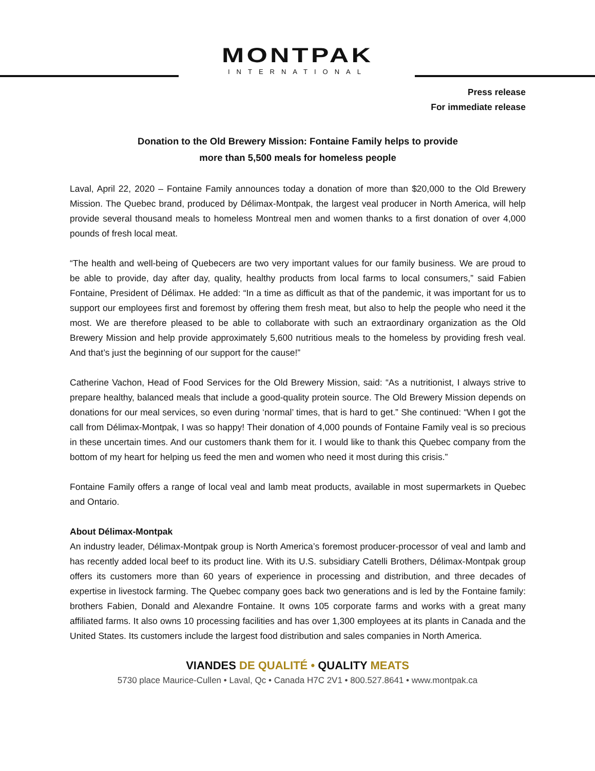MONTPAK
INTERNATIONAL
Press release
For immediate release
Donation to the Old Brewery Mission: Fontaine Family helps to provide
more than 5,500 meals for homeless people
Laval, April 22, 2020 – Fontaine Family announces today a donation of more than $20,000 to the Old Brewery Mission. The Quebec brand, produced by Délimax-Montpak, the largest veal producer in North America, will help provide several thousand meals to homeless Montreal men and women thanks to a first donation of over 4,000 pounds of fresh local meat.
“The health and well-being of Quebecers are two very important values for our family business. We are proud to be able to provide, day after day, quality, healthy products from local farms to local consumers,” said Fabien Fontaine, President of Délimax. He added: “In a time as difficult as that of the pandemic, it was important for us to support our employees first and foremost by offering them fresh meat, but also to help the people who need it the most. We are therefore pleased to be able to collaborate with such an extraordinary organization as the Old Brewery Mission and help provide approximately 5,600 nutritious meals to the homeless by providing fresh veal. And that’s just the beginning of our support for the cause!”
Catherine Vachon, Head of Food Services for the Old Brewery Mission, said: “As a nutritionist, I always strive to prepare healthy, balanced meals that include a good-quality protein source. The Old Brewery Mission depends on donations for our meal services, so even during ‘normal’ times, that is hard to get.” She continued: “When I got the call from Délimax-Montpak, I was so happy! Their donation of 4,000 pounds of Fontaine Family veal is so precious in these uncertain times. And our customers thank them for it. I would like to thank this Quebec company from the bottom of my heart for helping us feed the men and women who need it most during this crisis.”
Fontaine Family offers a range of local veal and lamb meat products, available in most supermarkets in Quebec and Ontario.
About Délimax-Montpak
An industry leader, Délimax-Montpak group is North America’s foremost producer-processor of veal and lamb and has recently added local beef to its product line. With its U.S. subsidiary Catelli Brothers, Délimax-Montpak group offers its customers more than 60 years of experience in processing and distribution, and three decades of expertise in livestock farming. The Quebec company goes back two generations and is led by the Fontaine family: brothers Fabien, Donald and Alexandre Fontaine. It owns 105 corporate farms and works with a great many affiliated farms. It also owns 10 processing facilities and has over 1,300 employees at its plants in Canada and the United States. Its customers include the largest food distribution and sales companies in North America.
VIANDES DE QUALITÉ • QUALITY MEATS
5730 place Maurice-Cullen • Laval, Qc • Canada H7C 2V1 • 800.527.8641 • www.montpak.ca